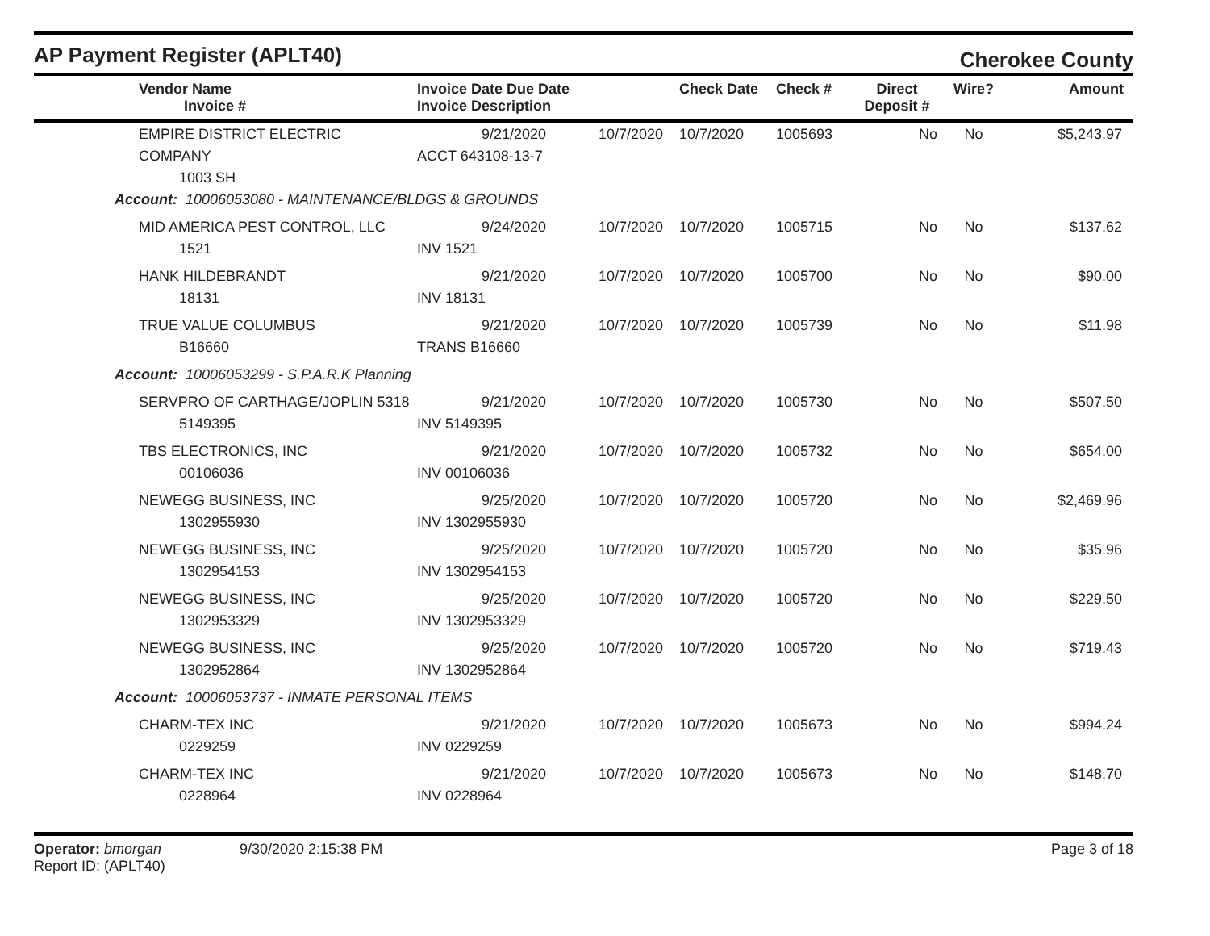AP Payment Register (APLT40)
Cherokee County
| | Vendor Name Invoice # | Invoice Date Due Date Invoice Description | | Check Date | Check # | Direct Deposit # | Wire? | Amount |
| --- | --- | --- | --- | --- | --- | --- | --- | --- |
| | EMPIRE DISTRICT ELECTRIC COMPANY 1003 SH | 9/21/2020 ACCT 643108-13-7 | 10/7/2020 | 10/7/2020 | 1005693 | No | No | $5,243.97 |
| Account: 10006053080 - MAINTENANCE/BLDGS & GROUNDS | | | | | | | | |
| | MID AMERICA PEST CONTROL, LLC 1521 | 9/24/2020 INV 1521 | 10/7/2020 | 10/7/2020 | 1005715 | No | No | $137.62 |
| | HANK HILDEBRANDT 18131 | 9/21/2020 INV 18131 | 10/7/2020 | 10/7/2020 | 1005700 | No | No | $90.00 |
| | TRUE VALUE COLUMBUS B16660 | 9/21/2020 TRANS B16660 | 10/7/2020 | 10/7/2020 | 1005739 | No | No | $11.98 |
| Account: 10006053299 - S.P.A.R.K Planning | | | | | | | | |
| | SERVPRO OF CARTHAGE/JOPLIN 5318 5149395 | 9/21/2020 INV 5149395 | 10/7/2020 | 10/7/2020 | 1005730 | No | No | $507.50 |
| | TBS ELECTRONICS, INC 00106036 | 9/21/2020 INV 00106036 | 10/7/2020 | 10/7/2020 | 1005732 | No | No | $654.00 |
| | NEWEGG BUSINESS, INC 1302955930 | 9/25/2020 INV 1302955930 | 10/7/2020 | 10/7/2020 | 1005720 | No | No | $2,469.96 |
| | NEWEGG BUSINESS, INC 1302954153 | 9/25/2020 INV 1302954153 | 10/7/2020 | 10/7/2020 | 1005720 | No | No | $35.96 |
| | NEWEGG BUSINESS, INC 1302953329 | 9/25/2020 INV 1302953329 | 10/7/2020 | 10/7/2020 | 1005720 | No | No | $229.50 |
| | NEWEGG BUSINESS, INC 1302952864 | 9/25/2020 INV 1302952864 | 10/7/2020 | 10/7/2020 | 1005720 | No | No | $719.43 |
| Account: 10006053737 - INMATE PERSONAL ITEMS | | | | | | | | |
| | CHARM-TEX INC 0229259 | 9/21/2020 INV 0229259 | 10/7/2020 | 10/7/2020 | 1005673 | No | No | $994.24 |
| | CHARM-TEX INC 0228964 | 9/21/2020 INV 0228964 | 10/7/2020 | 10/7/2020 | 1005673 | No | No | $148.70 |
Operator: bmorgan
Report ID: (APLT40)
9/30/2020 2:15:38 PM Page 3 of 18